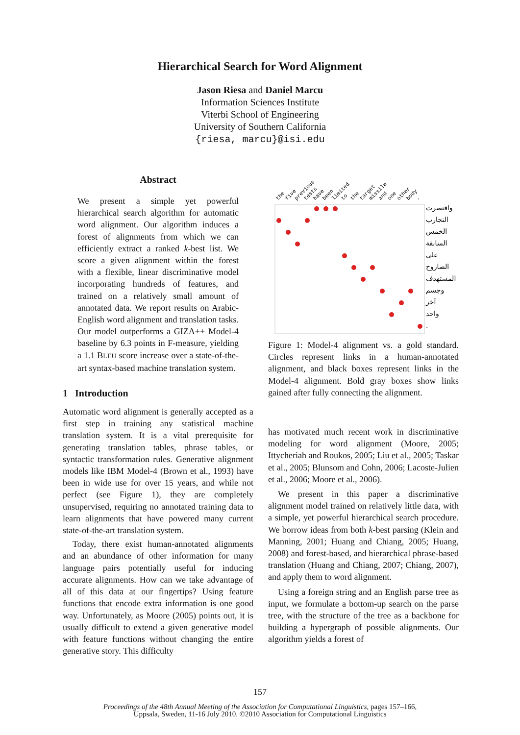Hierarchical Search for Word Alignment
Jason Riesa and Daniel Marcu
Information Sciences Institute
Viterbi School of Engineering
University of Southern California
{riesa, marcu}@isi.edu
Abstract
We present a simple yet powerful hierarchical search algorithm for automatic word alignment. Our algorithm induces a forest of alignments from which we can efficiently extract a ranked k-best list. We score a given alignment within the forest with a flexible, linear discriminative model incorporating hundreds of features, and trained on a relatively small amount of annotated data. We report results on Arabic-English word alignment and translation tasks. Our model outperforms a GIZA++ Model-4 baseline by 6.3 points in F-measure, yielding a 1.1 BLEU score increase over a state-of-the-art syntax-based machine translation system.
1 Introduction
Automatic word alignment is generally accepted as a first step in training any statistical machine translation system. It is a vital prerequisite for generating translation tables, phrase tables, or syntactic transformation rules. Generative alignment models like IBM Model-4 (Brown et al., 1993) have been in wide use for over 15 years, and while not perfect (see Figure 1), they are completely unsupervised, requiring no annotated training data to learn alignments that have powered many current state-of-the-art translation system.
Today, there exist human-annotated alignments and an abundance of other information for many language pairs potentially useful for inducing accurate alignments. How can we take advantage of all of this data at our fingertips? Using feature functions that encode extra information is one good way. Unfortunately, as Moore (2005) points out, it is usually difficult to extend a given generative model with feature functions without changing the entire generative story. This difficulty
the
five
previous
tests
have
been
limited
to
the
target
missile
and
one
other
body
.
واقتصرت
التجارب
الخمس
السابقة
على
الصاروخ
المستهدف
وجسم
آخر
واحد
.
Figure 1: Model-4 alignment vs. a gold standard. Circles represent links in a human-annotated alignment, and black boxes represent links in the Model-4 alignment. Bold gray boxes show links gained after fully connecting the alignment.
has motivated much recent work in discriminative modeling for word alignment (Moore, 2005; Ittycheriah and Roukos, 2005; Liu et al., 2005; Taskar et al., 2005; Blunsom and Cohn, 2006; Lacoste-Julien et al., 2006; Moore et al., 2006).
We present in this paper a discriminative alignment model trained on relatively little data, with a simple, yet powerful hierarchical search procedure. We borrow ideas from both k-best parsing (Klein and Manning, 2001; Huang and Chiang, 2005; Huang, 2008) and forest-based, and hierarchical phrase-based translation (Huang and Chiang, 2007; Chiang, 2007), and apply them to word alignment.
Using a foreign string and an English parse tree as input, we formulate a bottom-up search on the parse tree, with the structure of the tree as a backbone for building a hypergraph of possible alignments. Our algorithm yields a forest of
157
Proceedings of the 48th Annual Meeting of the Association for Computational Linguistics, pages 157–166,
Uppsala, Sweden, 11-16 July 2010. ©2010 Association for Computational Linguistics